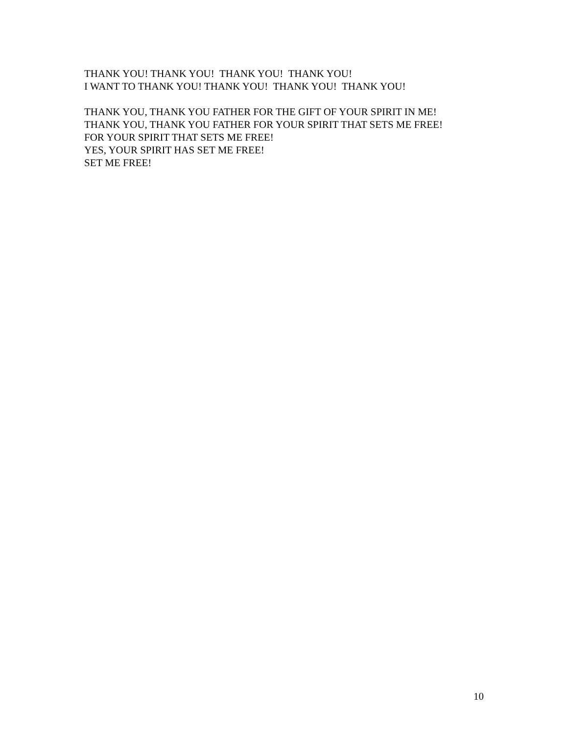THANK YOU! THANK YOU! THANK YOU! THANK YOU!
I WANT TO THANK YOU! THANK YOU! THANK YOU! THANK YOU!
THANK YOU, THANK YOU FATHER FOR THE GIFT OF YOUR SPIRIT IN ME!
THANK YOU, THANK YOU FATHER FOR YOUR SPIRIT THAT SETS ME FREE!
FOR YOUR SPIRIT THAT SETS ME FREE!
YES, YOUR SPIRIT HAS SET ME FREE!
SET ME FREE!
10